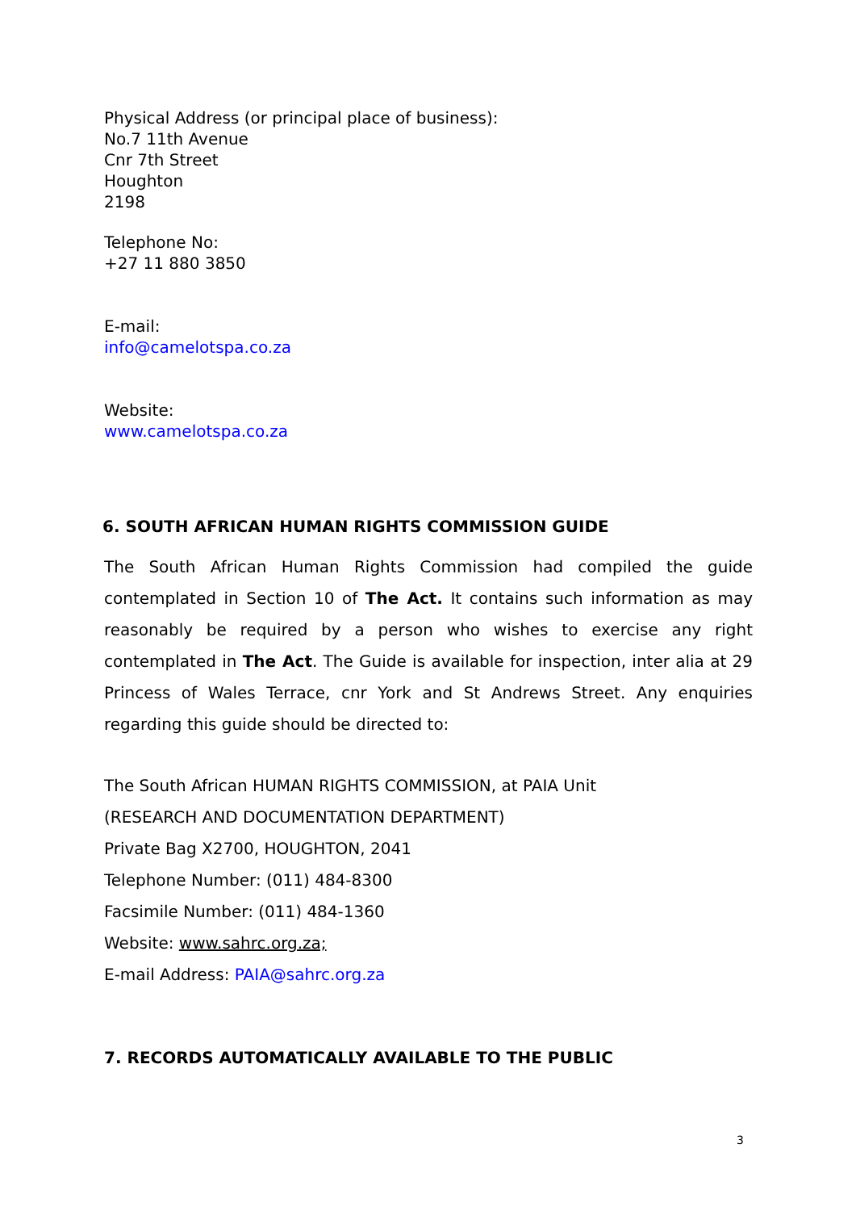Physical Address (or principal place of business):
No.7 11th Avenue
Cnr 7th Street
Houghton
2198
Telephone No:
+27 11 880 3850
E-mail:
info@camelotspa.co.za
Website:
www.camelotspa.co.za
6. SOUTH AFRICAN HUMAN RIGHTS COMMISSION GUIDE
The South African Human Rights Commission had compiled the guide contemplated in Section 10 of The Act. It contains such information as may reasonably be required by a person who wishes to exercise any right contemplated in The Act. The Guide is available for inspection, inter alia at 29 Princess of Wales Terrace, cnr York and St Andrews Street. Any enquiries regarding this guide should be directed to:
The South African HUMAN RIGHTS COMMISSION, at PAIA Unit
(RESEARCH AND DOCUMENTATION DEPARTMENT)
Private Bag X2700, HOUGHTON, 2041
Telephone Number: (011) 484-8300
Facsimile Number: (011) 484-1360
Website: www.sahrc.org.za;
E-mail Address: PAIA@sahrc.org.za
7. RECORDS AUTOMATICALLY AVAILABLE TO THE PUBLIC
3